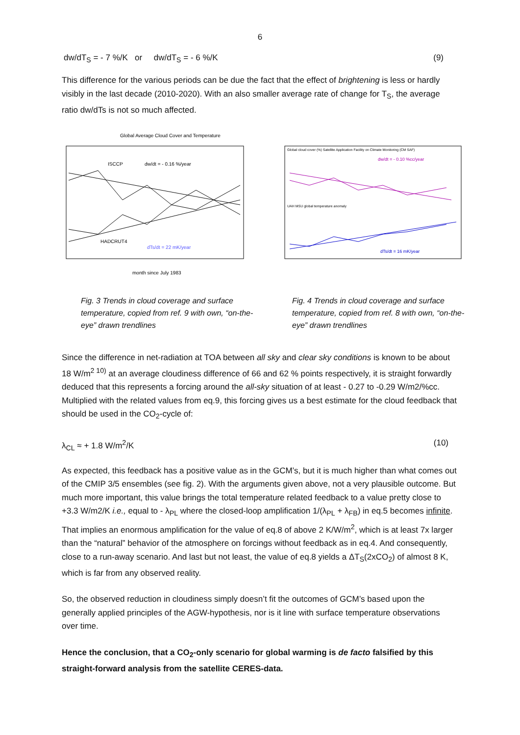6
dw/dT<sub>S</sub> = - 7 %/K or dw/dT<sub>S</sub> = - 6 %/K (9)
This difference for the various periods can be due the fact that the effect of brightening is less or hardly visibly in the last decade (2010-2020). With an also smaller average rate of change for T<sub>S</sub>, the average ratio dw/dTs is not so much affected.
Global Average Cloud Cover and Temperature
ISCCP
dw/dt = - 0.16 %/year
HADCRUT4
dTs/dt = 22 mK/year
month since July 1983
Fig. 3 Trends in cloud coverage and surface temperature, copied from ref. 9 with own, “on-the-eye” drawn trendlines
Global cloud cover (%) Satellite Application Facility on Climate Monitoring (CM SAF)
dw/dt = - 0.10 %cc/year
UAH MSU global temperature anomaly
dTs/dt = 16 mK/year
Fig. 4 Trends in cloud coverage and surface temperature, copied from ref. 8 with own, “on-the-eye” drawn trendlines
Since the difference in net-radiation at TOA between all sky and clear sky conditions is known to be about 18 W/m<sup>2 10)</sup> at an average cloudiness difference of 66 and 62 % points respectively, it is straight forwardly deduced that this represents a forcing around the all-sky situation of at least - 0.27 to -0.29 W/m2/%cc. Multiplied with the related values from eq.9, this forcing gives us a best estimate for the cloud feedback that should be used in the CO<sub>2</sub>-cycle of:
λ<sub>CL</sub> ≈ + 1.8 W/m<sup>2</sup>/K (10)
As expected, this feedback has a positive value as in the GCM’s, but it is much higher than what comes out of the CMIP 3/5 ensembles (see fig. 2). With the arguments given above, not a very plausible outcome. But much more important, this value brings the total temperature related feedback to a value pretty close to +3.3 W/m2/K i.e., equal to - λ<sub>PL</sub> where the closed-loop amplification 1/(λ<sub>PL</sub> + λ<sub>FB</sub>) in eq.5 becomes infinite. That implies an enormous amplification for the value of eq.8 of above 2 K/W/m<sup>2</sup>, which is at least 7x larger than the “natural” behavior of the atmosphere on forcings without feedback as in eq.4. And consequently, close to a run-away scenario. And last but not least, the value of eq.8 yields a ΔT<sub>S</sub>(2xCO<sub>2</sub>) of almost 8 K, which is far from any observed reality.
So, the observed reduction in cloudiness simply doesn’t fit the outcomes of GCM’s based upon the generally applied principles of the AGW-hypothesis, nor is it line with surface temperature observations over time.
Hence the conclusion, that a CO<sub>2</sub>-only scenario for global warming is de facto falsified by this straight-forward analysis from the satellite CERES-data.